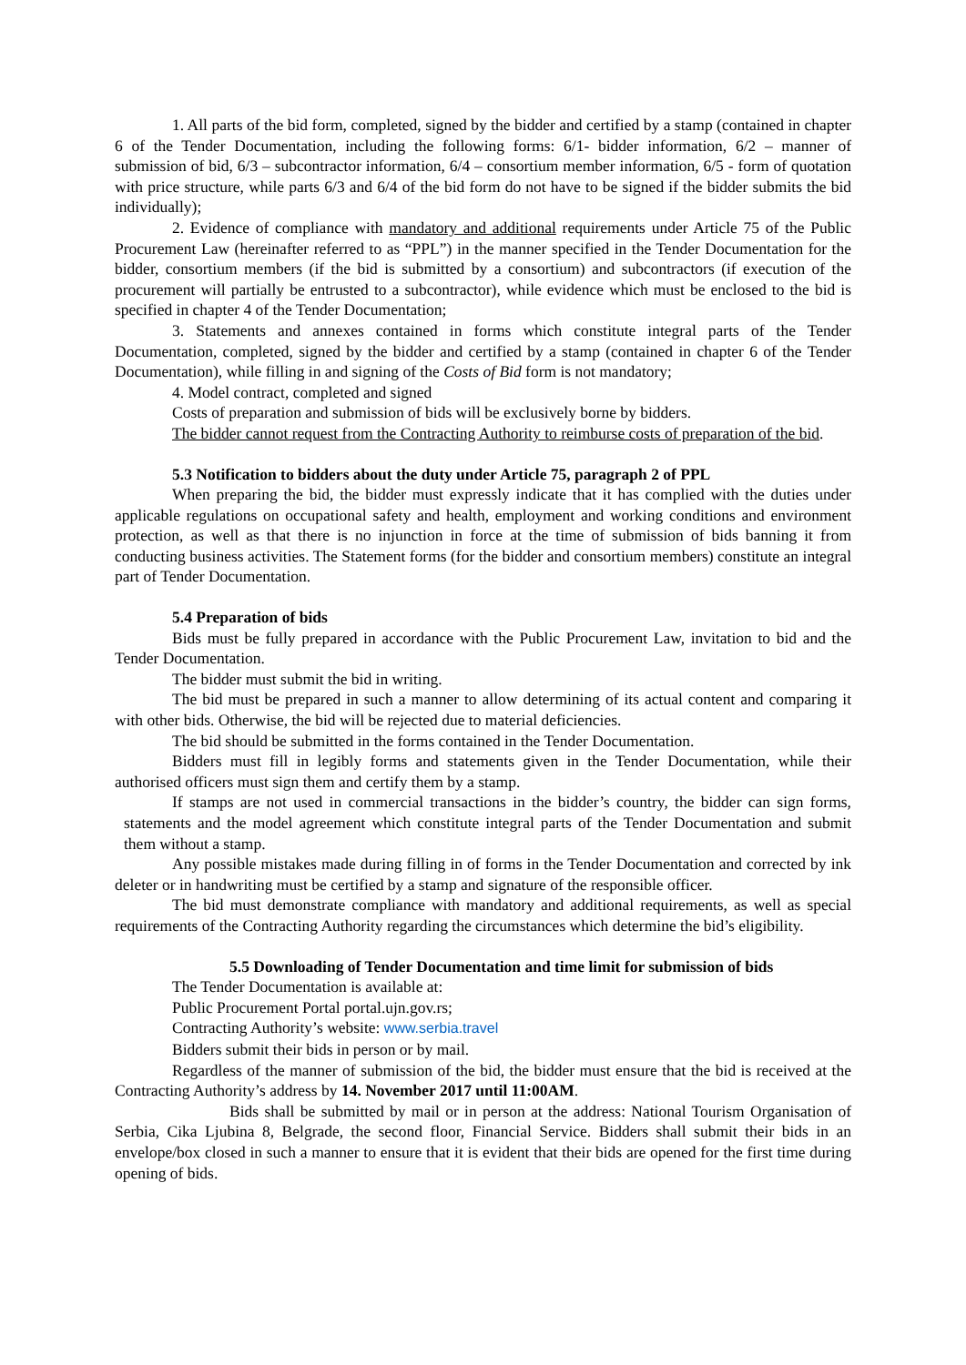1. All parts of the bid form, completed, signed by the bidder and certified by a stamp (contained in chapter 6 of the Tender Documentation, including the following forms: 6/1- bidder information, 6/2 – manner of submission of bid, 6/3 – subcontractor information, 6/4 – consortium member information, 6/5 - form of quotation with price structure, while parts 6/3 and 6/4 of the bid form do not have to be signed if the bidder submits the bid individually);
2. Evidence of compliance with mandatory and additional requirements under Article 75 of the Public Procurement Law (hereinafter referred to as “PPL”) in the manner specified in the Tender Documentation for the bidder, consortium members (if the bid is submitted by a consortium) and subcontractors (if execution of the procurement will partially be entrusted to a subcontractor), while evidence which must be enclosed to the bid is specified in chapter 4 of the Tender Documentation;
3. Statements and annexes contained in forms which constitute integral parts of the Tender Documentation, completed, signed by the bidder and certified by a stamp (contained in chapter 6 of the Tender Documentation), while filling in and signing of the Costs of Bid form is not mandatory;
4. Model contract, completed and signed
Costs of preparation and submission of bids will be exclusively borne by bidders.
The bidder cannot request from the Contracting Authority to reimburse costs of preparation of the bid.
5.3 Notification to bidders about the duty under Article 75, paragraph 2 of PPL
When preparing the bid, the bidder must expressly indicate that it has complied with the duties under applicable regulations on occupational safety and health, employment and working conditions and environment protection, as well as that there is no injunction in force at the time of submission of bids banning it from conducting business activities. The Statement forms (for the bidder and consortium members) constitute an integral part of Tender Documentation.
5.4 Preparation of bids
Bids must be fully prepared in accordance with the Public Procurement Law, invitation to bid and the Tender Documentation.
The bidder must submit the bid in writing.
The bid must be prepared in such a manner to allow determining of its actual content and comparing it with other bids. Otherwise, the bid will be rejected due to material deficiencies.
The bid should be submitted in the forms contained in the Tender Documentation.
Bidders must fill in legibly forms and statements given in the Tender Documentation, while their authorised officers must sign them and certify them by a stamp.
If stamps are not used in commercial transactions in the bidder’s country, the bidder can sign forms, statements and the model agreement which constitute integral parts of the Tender Documentation and submit them without a stamp.
Any possible mistakes made during filling in of forms in the Tender Documentation and corrected by ink deleter or in handwriting must be certified by a stamp and signature of the responsible officer.
The bid must demonstrate compliance with mandatory and additional requirements, as well as special requirements of the Contracting Authority regarding the circumstances which determine the bid’s eligibility.
5.5 Downloading of Tender Documentation and time limit for submission of bids
The Tender Documentation is available at:
Public Procurement Portal portal.ujn.gov.rs;
Contracting Authority’s website: www.serbia.travel
Bidders submit their bids in person or by mail.
Regardless of the manner of submission of the bid, the bidder must ensure that the bid is received at the Contracting Authority’s address by 14. November 2017 until 11:00AM.
Bids shall be submitted by mail or in person at the address: National Tourism Organisation of Serbia, Cika Ljubina 8, Belgrade, the second floor, Financial Service. Bidders shall submit their bids in an envelope/box closed in such a manner to ensure that it is evident that their bids are opened for the first time during opening of bids.